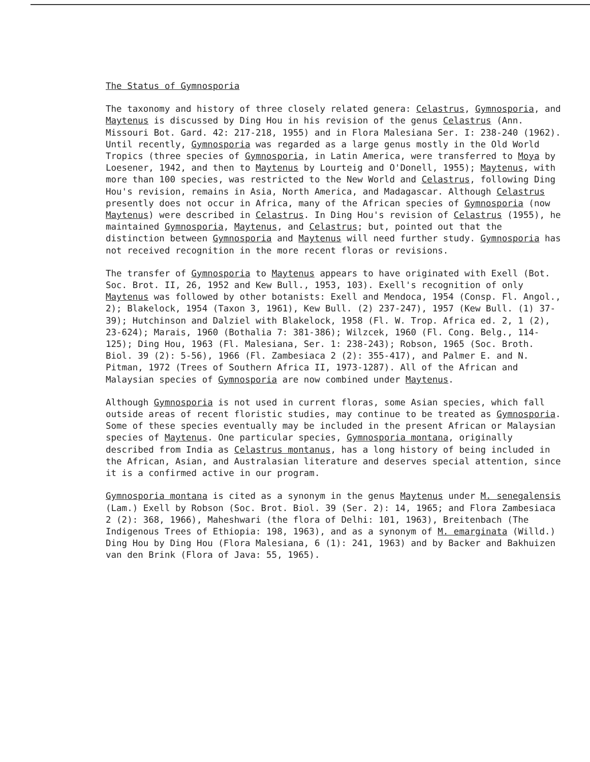The Status of Gymnosporia
The taxonomy and history of three closely related genera: Celastrus, Gymnosporia, and Maytenus is discussed by Ding Hou in his revision of the genus Celastrus (Ann. Missouri Bot. Gard. 42: 217-218, 1955) and in Flora Malesiana Ser. I: 238-240 (1962). Until recently, Gymnosporia was regarded as a large genus mostly in the Old World Tropics (three species of Gymnosporia, in Latin America, were transferred to Moya by Loesener, 1942, and then to Maytenus by Lourteig and O'Donell, 1955); Maytenus, with more than 100 species, was restricted to the New World and Celastrus, following Ding Hou's revision, remains in Asia, North America, and Madagascar. Although Celastrus presently does not occur in Africa, many of the African species of Gymnosporia (now Maytenus) were described in Celastrus. In Ding Hou's revision of Celastrus (1955), he maintained Gymnosporia, Maytenus, and Celastrus; but, pointed out that the distinction between Gymnosporia and Maytenus will need further study. Gymnosporia has not received recognition in the more recent floras or revisions.
The transfer of Gymnosporia to Maytenus appears to have originated with Exell (Bot. Soc. Brot. II, 26, 1952 and Kew Bull., 1953, 103). Exell's recognition of only Maytenus was followed by other botanists: Exell and Mendoca, 1954 (Consp. Fl. Angol., 2); Blakelock, 1954 (Taxon 3, 1961), Kew Bull. (2) 237-247), 1957 (Kew Bull. (1) 37-39); Hutchinson and Dalziel with Blakelock, 1958 (Fl. W. Trop. Africa ed. 2, 1 (2), 23-624); Marais, 1960 (Bothalia 7: 381-386); Wilzcek, 1960 (Fl. Cong. Belg., 114-125); Ding Hou, 1963 (Fl. Malesiana, Ser. 1: 238-243); Robson, 1965 (Soc. Broth. Biol. 39 (2): 5-56), 1966 (Fl. Zambesiaca 2 (2): 355-417), and Palmer E. and N. Pitman, 1972 (Trees of Southern Africa II, 1973-1287). All of the African and Malaysian species of Gymnosporia are now combined under Maytenus.
Although Gymnosporia is not used in current floras, some Asian species, which fall outside areas of recent floristic studies, may continue to be treated as Gymnosporia. Some of these species eventually may be included in the present African or Malaysian species of Maytenus. One particular species, Gymnosporia montana, originally described from India as Celastrus montanus, has a long history of being included in the African, Asian, and Australasian literature and deserves special attention, since it is a confirmed active in our program.
Gymnosporia montana is cited as a synonym in the genus Maytenus under M. senegalensis (Lam.) Exell by Robson (Soc. Brot. Biol. 39 (Ser. 2): 14, 1965; and Flora Zambesiaca 2 (2): 368, 1966), Maheshwari (the flora of Delhi: 101, 1963), Breitenbach (The Indigenous Trees of Ethiopia: 198, 1963), and as a synonym of M. emarginata (Willd.) Ding Hou by Ding Hou (Flora Malesiana, 6 (1): 241, 1963) and by Backer and Bakhuizen van den Brink (Flora of Java: 55, 1965).